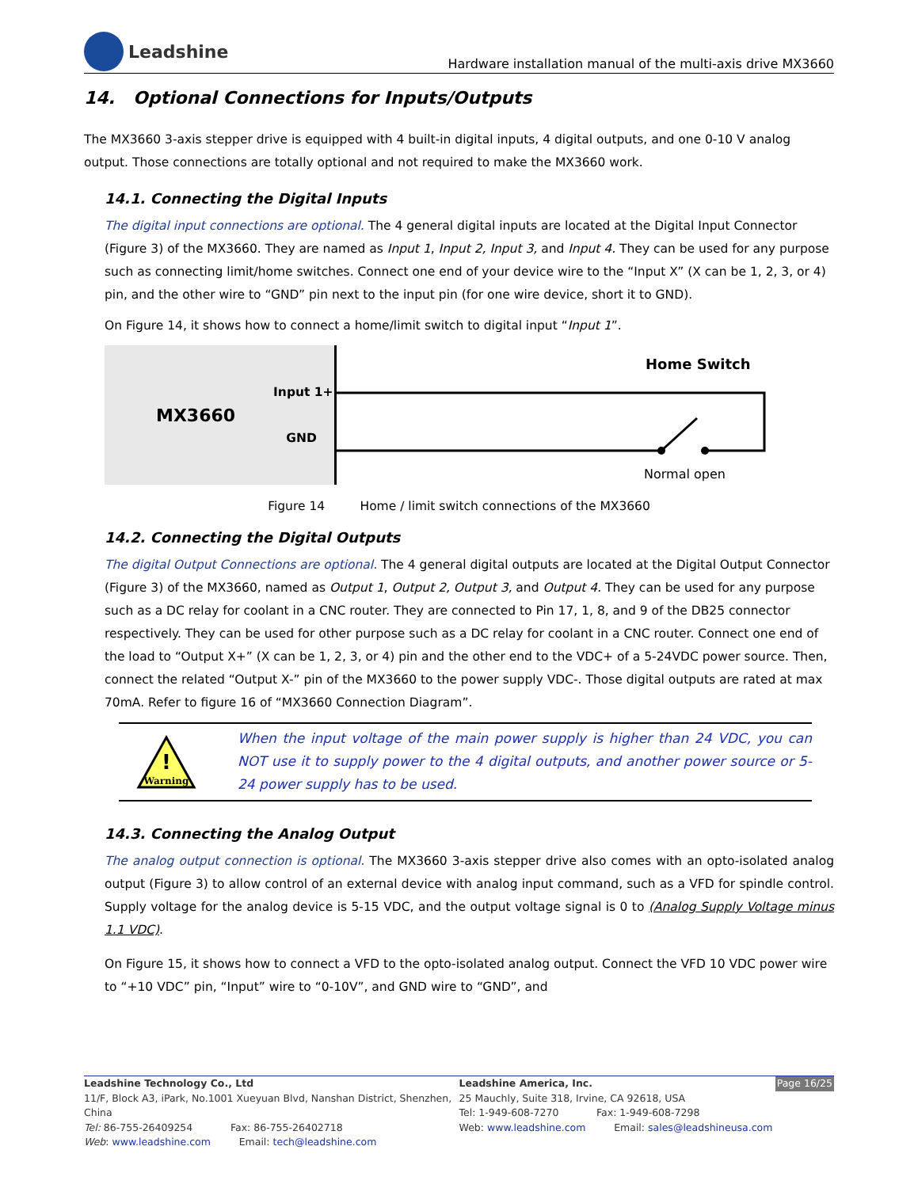Leadshine
Hardware installation manual of the multi-axis drive MX3660
14. Optional Connections for Inputs/Outputs
The MX3660 3-axis stepper drive is equipped with 4 built-in digital inputs, 4 digital outputs, and one 0-10 V analog output. Those connections are totally optional and not required to make the MX3660 work.
14.1. Connecting the Digital Inputs
The digital input connections are optional. The 4 general digital inputs are located at the Digital Input Connector (Figure 3) of the MX3660. They are named as Input 1, Input 2, Input 3, and Input 4. They can be used for any purpose such as connecting limit/home switches. Connect one end of your device wire to the “Input X” (X can be 1, 2, 3, or 4) pin, and the other wire to “GND” pin next to the input pin (for one wire device, short it to GND).
On Figure 14, it shows how to connect a home/limit switch to digital input “Input 1”.
MX3660 Input 1+
GND
Home Switch
Normal open
Figure 14 Home / limit switch connections of the MX3660
14.2. Connecting the Digital Outputs
The digital Output Connections are optional. The 4 general digital outputs are located at the Digital Output Connector (Figure 3) of the MX3660, named as Output 1, Output 2, Output 3, and Output 4. They can be used for any purpose such as a DC relay for coolant in a CNC router. They are connected to Pin 17, 1, 8, and 9 of the DB25 connector respectively. They can be used for other purpose such as a DC relay for coolant in a CNC router. Connect one end of the load to “Output X+” (X can be 1, 2, 3, or 4) pin and the other end to the VDC+ of a 5-24VDC power source. Then, connect the related “Output X-” pin of the MX3660 to the power supply VDC-. Those digital outputs are rated at max 70mA. Refer to figure 16 of “MX3660 Connection Diagram”.
!
Warning
When the input voltage of the main power supply is higher than 24 VDC, you can NOT use it to supply power to the 4 digital outputs, and another power source or 5-24 power supply has to be used.
14.3. Connecting the Analog Output
The analog output connection is optional. The MX3660 3-axis stepper drive also comes with an opto-isolated analog output (Figure 3) to allow control of an external device with analog input command, such as a VFD for spindle control. Supply voltage for the analog device is 5-15 VDC, and the output voltage signal is 0 to (Analog Supply Voltage minus 1.1 VDC).
On Figure 15, it shows how to connect a VFD to the opto-isolated analog output. Connect the VFD 10 VDC power wire to “+10 VDC” pin, “Input” wire to “0-10V”, and GND wire to “GND”, and
Leadshine Technology Co., Ltd
11/F, Block A3, iPark, No.1001 Xueyuan Blvd, Nanshan District, Shenzhen, China
Tel: 86-755-26409254 Fax: 86-755-26402718
Web: www.leadshine.com Email: tech@leadshine.com
Leadshine America, Inc. Page 16/25
25 Mauchly, Suite 318, Irvine, CA 92618, USA
Tel: 1-949-608-7270 Fax: 1-949-608-7298
Web: www.leadshine.com Email: sales@leadshineusa.com